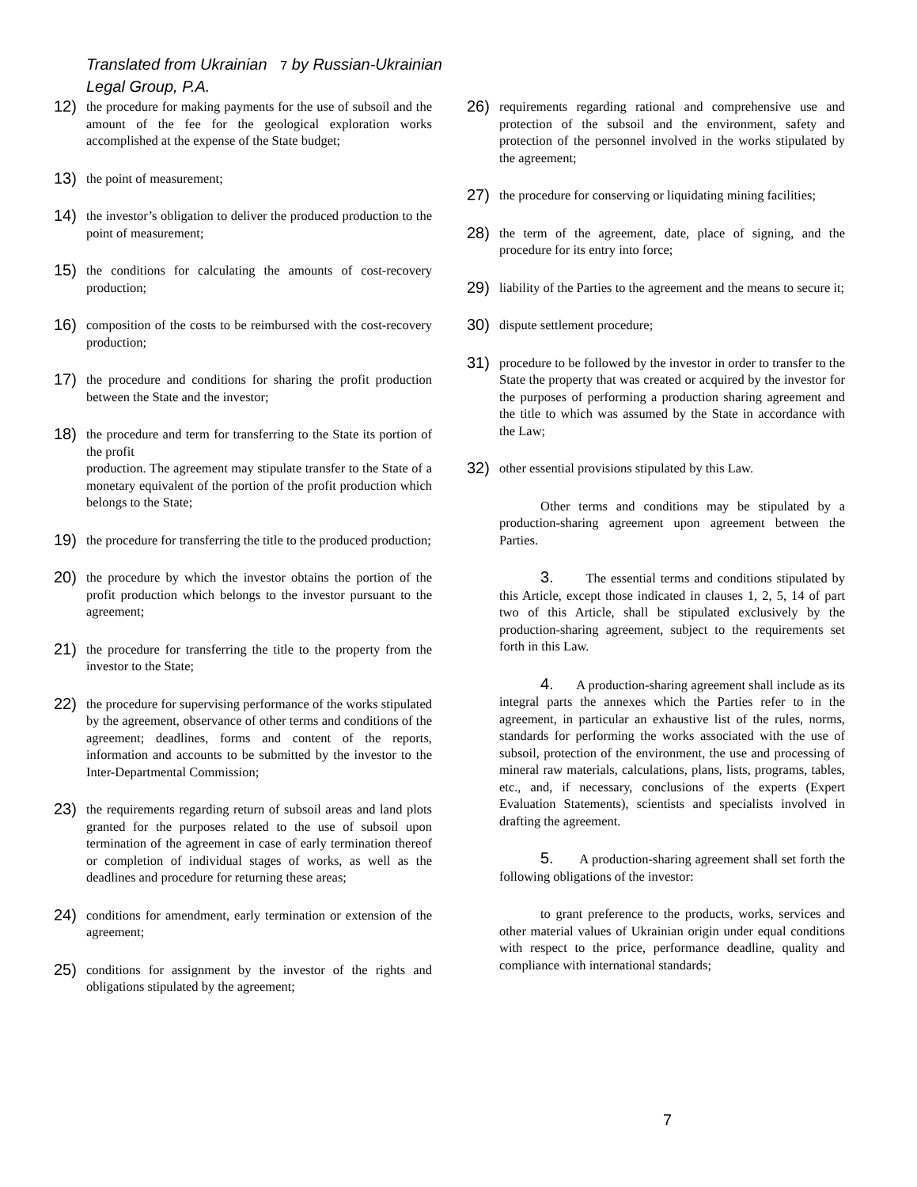Translated from Ukrainian 7 by Russian-Ukrainian
Legal Group, P.A.
12) the procedure for making payments for the use of subsoil and the amount of the fee for the geological exploration works accomplished at the expense of the State budget;
13) the point of measurement;
14) the investor’s obligation to deliver the produced production to the point of measurement;
15) the conditions for calculating the amounts of cost-recovery production;
16) composition of the costs to be reimbursed with the cost-recovery production;
17) the procedure and conditions for sharing the profit production between the State and the investor;
18) the procedure and term for transferring to the State its portion of the profit
production. The agreement may stipulate transfer to the State of a monetary equivalent of the portion of the profit production which belongs to the State;
19) the procedure for transferring the title to the produced production;
20) the procedure by which the investor obtains the portion of the profit production which belongs to the investor pursuant to the agreement;
21) the procedure for transferring the title to the property from the investor to the State;
22) the procedure for supervising performance of the works stipulated by the agreement, observance of other terms and conditions of the agreement; deadlines, forms and content of the reports, information and accounts to be submitted by the investor to the Inter-Departmental Commission;
23) the requirements regarding return of subsoil areas and land plots granted for the purposes related to the use of subsoil upon termination of the agreement in case of early termination thereof or completion of individual stages of works, as well as the deadlines and procedure for returning these areas;
24) conditions for amendment, early termination or extension of the agreement;
25) conditions for assignment by the investor of the rights and obligations stipulated by the agreement;
26) requirements regarding rational and comprehensive use and protection of the subsoil and the environment, safety and protection of the personnel involved in the works stipulated by the agreement;
27) the procedure for conserving or liquidating mining facilities;
28) the term of the agreement, date, place of signing, and the procedure for its entry into force;
29) liability of the Parties to the agreement and the means to secure it;
30) dispute settlement procedure;
31) procedure to be followed by the investor in order to transfer to the State the property that was created or acquired by the investor for the purposes of performing a production sharing agreement and the title to which was assumed by the State in accordance with the Law;
32) other essential provisions stipulated by this Law.
Other terms and conditions may be stipulated by a production-sharing agreement upon agreement between the Parties.
3. The essential terms and conditions stipulated by this Article, except those indicated in clauses 1, 2, 5, 14 of part two of this Article, shall be stipulated exclusively by the production-sharing agreement, subject to the requirements set forth in this Law.
4. A production-sharing agreement shall include as its integral parts the annexes which the Parties refer to in the agreement, in particular an exhaustive list of the rules, norms, standards for performing the works associated with the use of subsoil, protection of the environment, the use and processing of mineral raw materials, calculations, plans, lists, programs, tables, etc., and, if necessary, conclusions of the experts (Expert Evaluation Statements), scientists and specialists involved in drafting the agreement.
5. A production-sharing agreement shall set forth the following obligations of the investor:
to grant preference to the products, works, services and other material values of Ukrainian origin under equal conditions with respect to the price, performance deadline, quality and compliance with international standards;
7